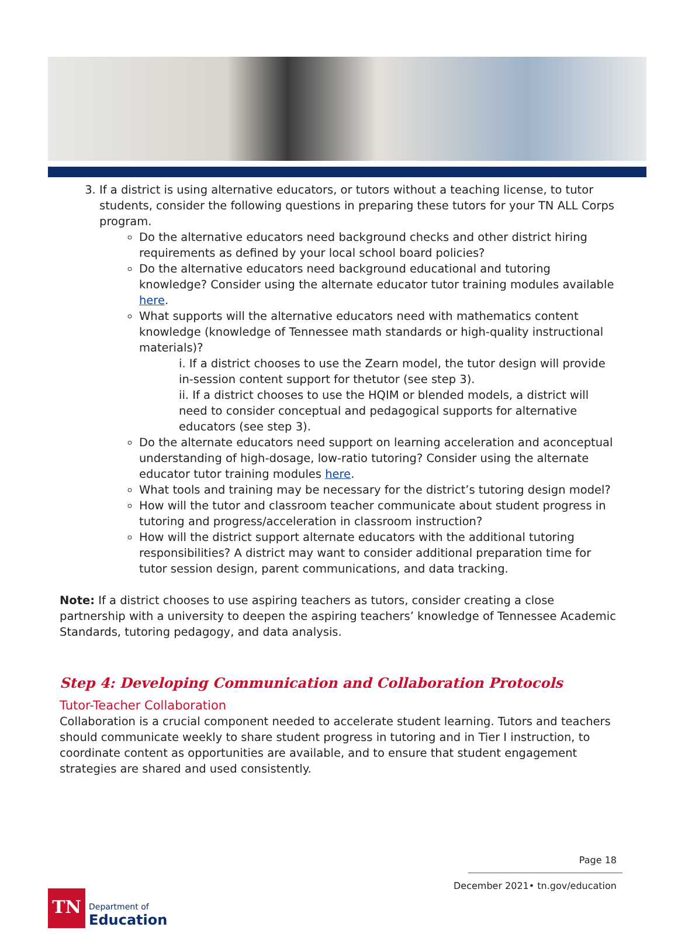3. If a district is using alternative educators, or tutors without a teaching license, to tutor students, consider the following questions in preparing these tutors for your TN ALL Corps program.
Do the alternative educators need background checks and other district hiring requirements as defined by your local school board policies?
Do the alternative educators need background educational and tutoring knowledge? Consider using the alternate educator tutor training modules available here.
What supports will the alternative educators need with mathematics content knowledge (knowledge of Tennessee math standards or high-quality instructional materials)?
i. If a district chooses to use the Zearn model, the tutor design will provide in-session content support for thetutor (see step 3).
ii. If a district chooses to use the HQIM or blended models, a district will need to consider conceptual and pedagogical supports for alternative educators (see step 3).
Do the alternate educators need support on learning acceleration and aconceptual understanding of high-dosage, low-ratio tutoring? Consider using the alternate educator tutor training modules here.
What tools and training may be necessary for the district’s tutoring design model?
How will the tutor and classroom teacher communicate about student progress in tutoring and progress/acceleration in classroom instruction?
How will the district support alternate educators with the additional tutoring responsibilities? A district may want to consider additional preparation time for tutor session design, parent communications, and data tracking.
Note: If a district chooses to use aspiring teachers as tutors, consider creating a close partnership with a university to deepen the aspiring teachers’ knowledge of Tennessee Academic Standards, tutoring pedagogy, and data analysis.
Step 4: Developing Communication and Collaboration Protocols
Tutor-Teacher Collaboration
Collaboration is a crucial component needed to accelerate student learning. Tutors and teachers should communicate weekly to share student progress in tutoring and in Tier I instruction, to coordinate content as opportunities are available, and to ensure that student engagement strategies are shared and used consistently.
Page 18
December 2021• tn.gov/education
TN
Department of
Education